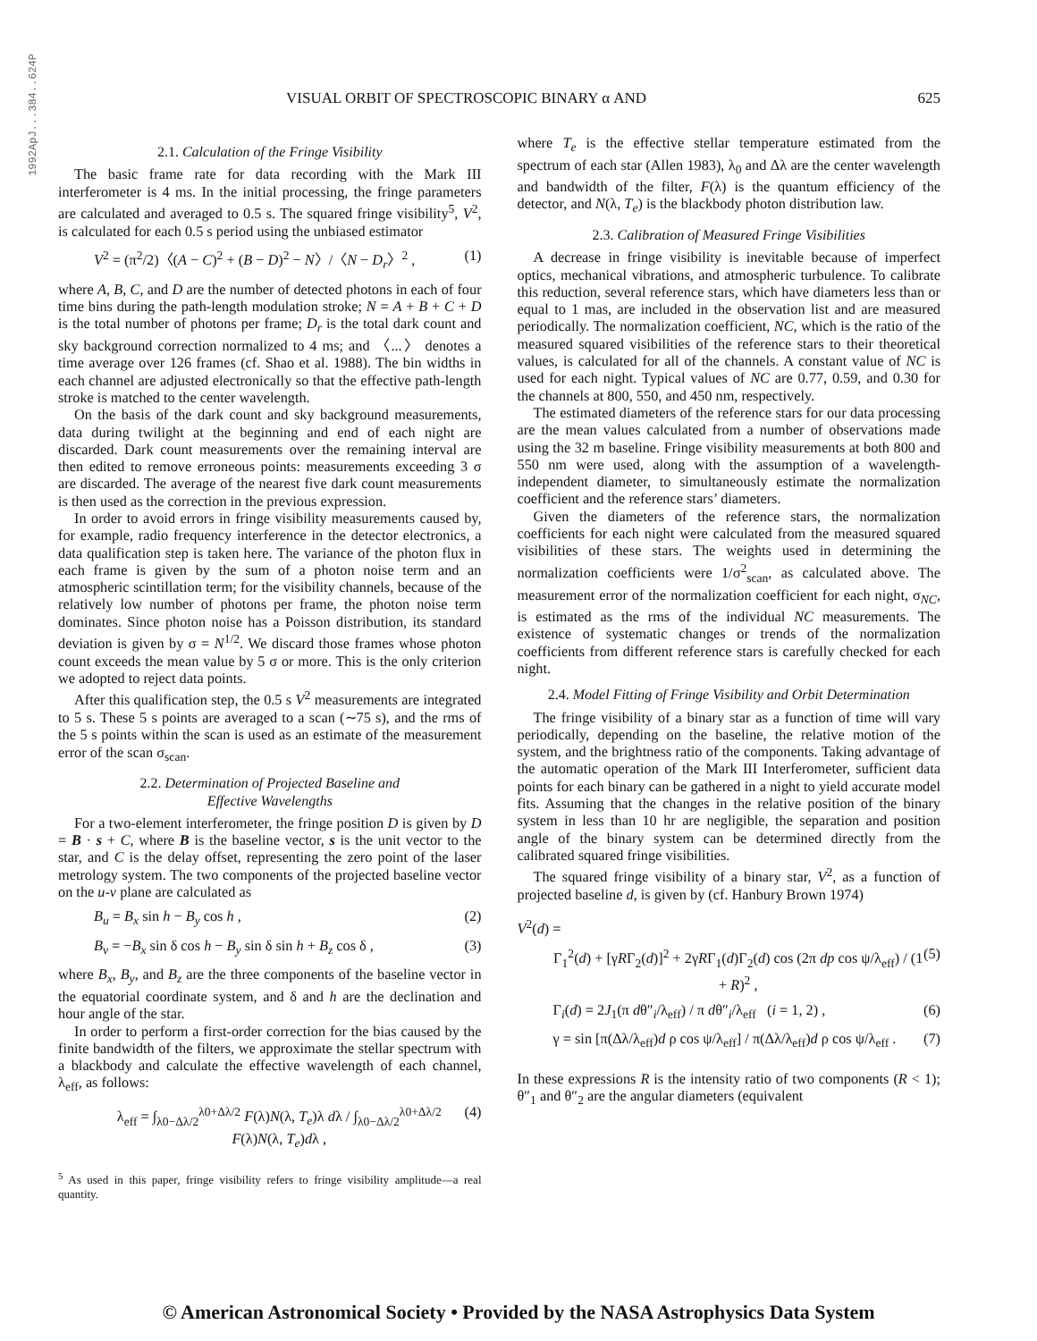1992ApJ...384..624P
VISUAL ORBIT OF SPECTROSCOPIC BINARY α AND 625
2.1. Calculation of the Fringe Visibility
The basic frame rate for data recording with the Mark III interferometer is 4 ms. In the initial processing, the fringe parameters are calculated and averaged to 0.5 s. The squared fringe visibility<sup>5</sup>, V<sup>2</sup>, is calculated for each 0.5 s period using the unbiased estimator
V<sup>2</sup> = (π<sup>2</sup>/2)〈(A − C)<sup>2</sup> + (B − D)<sup>2</sup> − N〉/〈N − D<sub>r</sub>〉<sup>2</sup> , (1)
where A, B, C, and D are the number of detected photons in each of four time bins during the path-length modulation stroke; N = A + B + C + D is the total number of photons per frame; D<sub>r</sub> is the total dark count and sky background correction normalized to 4 ms; and 〈...〉 denotes a time average over 126 frames (cf. Shao et al. 1988). The bin widths in each channel are adjusted electronically so that the effective path-length stroke is matched to the center wavelength.
On the basis of the dark count and sky background measurements, data during twilight at the beginning and end of each night are discarded. Dark count measurements over the remaining interval are then edited to remove erroneous points: measurements exceeding 3 σ are discarded. The average of the nearest five dark count measurements is then used as the correction in the previous expression.
In order to avoid errors in fringe visibility measurements caused by, for example, radio frequency interference in the detector electronics, a data qualification step is taken here. The variance of the photon flux in each frame is given by the sum of a photon noise term and an atmospheric scintillation term; for the visibility channels, because of the relatively low number of photons per frame, the photon noise term dominates. Since photon noise has a Poisson distribution, its standard deviation is given by σ = N<sup>1/2</sup>. We discard those frames whose photon count exceeds the mean value by 5 σ or more. This is the only criterion we adopted to reject data points.
After this qualification step, the 0.5 s V<sup>2</sup> measurements are integrated to 5 s. These 5 s points are averaged to a scan (∼75 s), and the rms of the 5 s points within the scan is used as an estimate of the measurement error of the scan σ<sub>scan</sub>.
2.2. Determination of Projected Baseline and
Effective Wavelengths
For a two-element interferometer, the fringe position D is given by D = B · s + C, where B is the baseline vector, s is the unit vector to the star, and C is the delay offset, representing the zero point of the laser metrology system. The two components of the projected baseline vector on the u-v plane are calculated as
B<sub>u</sub> = B<sub>x</sub> sin h − B<sub>y</sub> cos h , (2)
B<sub>v</sub> = −B<sub>x</sub> sin δ cos h − B<sub>y</sub> sin δ sin h + B<sub>z</sub> cos δ , (3)
where B<sub>x</sub>, B<sub>y</sub>, and B<sub>z</sub> are the three components of the baseline vector in the equatorial coordinate system, and δ and h are the declination and hour angle of the star.
In order to perform a first-order correction for the bias caused by the finite bandwidth of the filters, we approximate the stellar spectrum with a blackbody and calculate the effective wavelength of each channel, λ<sub>eff</sub>, as follows:
λ<sub>eff</sub> = ∫<sub>λ0−Δλ/2</sub><sup>λ0+Δλ/2</sup> F(λ)N(λ, T<sub>e</sub>)λ dλ / ∫<sub>λ0−Δλ/2</sub><sup>λ0+Δλ/2</sup> F(λ)N(λ, T<sub>e</sub>)dλ , (4)
<sup>5</sup> As used in this paper, fringe visibility refers to fringe visibility amplitude—a real quantity.
where T<sub>e</sub> is the effective stellar temperature estimated from the spectrum of each star (Allen 1983), λ<sub>0</sub> and Δλ are the center wavelength and bandwidth of the filter, F(λ) is the quantum efficiency of the detector, and N(λ, T<sub>e</sub>) is the blackbody photon distribution law.
2.3. Calibration of Measured Fringe Visibilities
A decrease in fringe visibility is inevitable because of imperfect optics, mechanical vibrations, and atmospheric turbulence. To calibrate this reduction, several reference stars, which have diameters less than or equal to 1 mas, are included in the observation list and are measured periodically. The normalization coefficient, NC, which is the ratio of the measured squared visibilities of the reference stars to their theoretical values, is calculated for all of the channels. A constant value of NC is used for each night. Typical values of NC are 0.77, 0.59, and 0.30 for the channels at 800, 550, and 450 nm, respectively.
The estimated diameters of the reference stars for our data processing are the mean values calculated from a number of observations made using the 32 m baseline. Fringe visibility measurements at both 800 and 550 nm were used, along with the assumption of a wavelength-independent diameter, to simultaneously estimate the normalization coefficient and the reference stars’ diameters.
Given the diameters of the reference stars, the normalization coefficients for each night were calculated from the measured squared visibilities of these stars. The weights used in determining the normalization coefficients were 1/σ<sup>2</sup><sub>scan</sub>, as calculated above. The measurement error of the normalization coefficient for each night, σ<sub>NC</sub>, is estimated as the rms of the individual NC measurements. The existence of systematic changes or trends of the normalization coefficients from different reference stars is carefully checked for each night.
2.4. Model Fitting of Fringe Visibility and Orbit Determination
The fringe visibility of a binary star as a function of time will vary periodically, depending on the baseline, the relative motion of the system, and the brightness ratio of the components. Taking advantage of the automatic operation of the Mark III Interferometer, sufficient data points for each binary can be gathered in a night to yield accurate model fits. Assuming that the changes in the relative position of the binary system in less than 10 hr are negligible, the separation and position angle of the binary system can be determined directly from the calibrated squared fringe visibilities.
The squared fringe visibility of a binary star, V<sup>2</sup>, as a function of projected baseline d, is given by (cf. Hanbury Brown 1974)
V<sup>2</sup>(d) =
Γ<sub>1</sub><sup>2</sup>(d) + [γRΓ<sub>2</sub>(d)]<sup>2</sup> + 2γRΓ<sub>1</sub>(d)Γ<sub>2</sub>(d) cos (2π dp cos ψ/λ<sub>eff</sub>) / (1 + R)<sup>2</sup> , (5)
Γ<sub>i</sub>(d) = 2J<sub>1</sub>(π dθ″<sub>i</sub>/λ<sub>eff</sub>) / π dθ″<sub>i</sub>/λ<sub>eff</sub> (i = 1, 2) , (6)
γ = sin [π(Δλ/λ<sub>eff</sub>)d ρ cos ψ/λ<sub>eff</sub>] / π(Δλ/λ<sub>eff</sub>)d ρ cos ψ/λ<sub>eff</sub> . (7)
In these expressions R is the intensity ratio of two components (R < 1); θ″<sub>1</sub> and θ″<sub>2</sub> are the angular diameters (equivalent
© American Astronomical Society • Provided by the NASA Astrophysics Data System